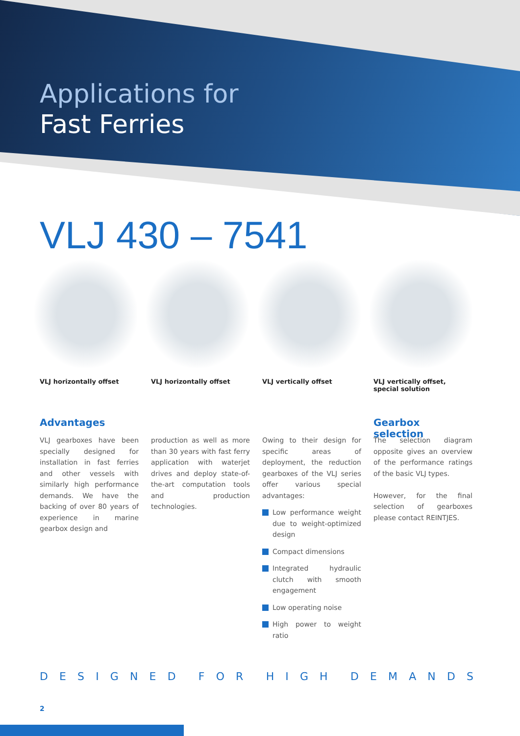Applications for
Fast Ferries
VLJ 430 – 7541
VLJ horizontally offset VLJ horizontally offset VLJ vertically offset VLJ vertically offset,
special solution
Advantages
VLJ gearboxes have been specially designed for installation in fast ferries and other vessels with similarly high performance demands. We have the backing of over 80 years of experience in marine gearbox design and
production as well as more than 30 years with fast ferry application with waterjet drives and deploy state-of-the-art computation tools and production technologies.
Owing to their design for specific areas of deployment, the reduction gearboxes of the VLJ series offer various special advantages:
Low performance weight due to weight-optimized design
Compact dimensions
Integrated hydraulic clutch with smooth engagement
Low operating noise
High power to weight ratio
Gearbox selection
The selection diagram opposite gives an overview of the performance ratings of the basic VLJ types.
However, for the final selection of gearboxes please contact REINTJES.
DESIGNED FOR HIGH DEMANDS
2